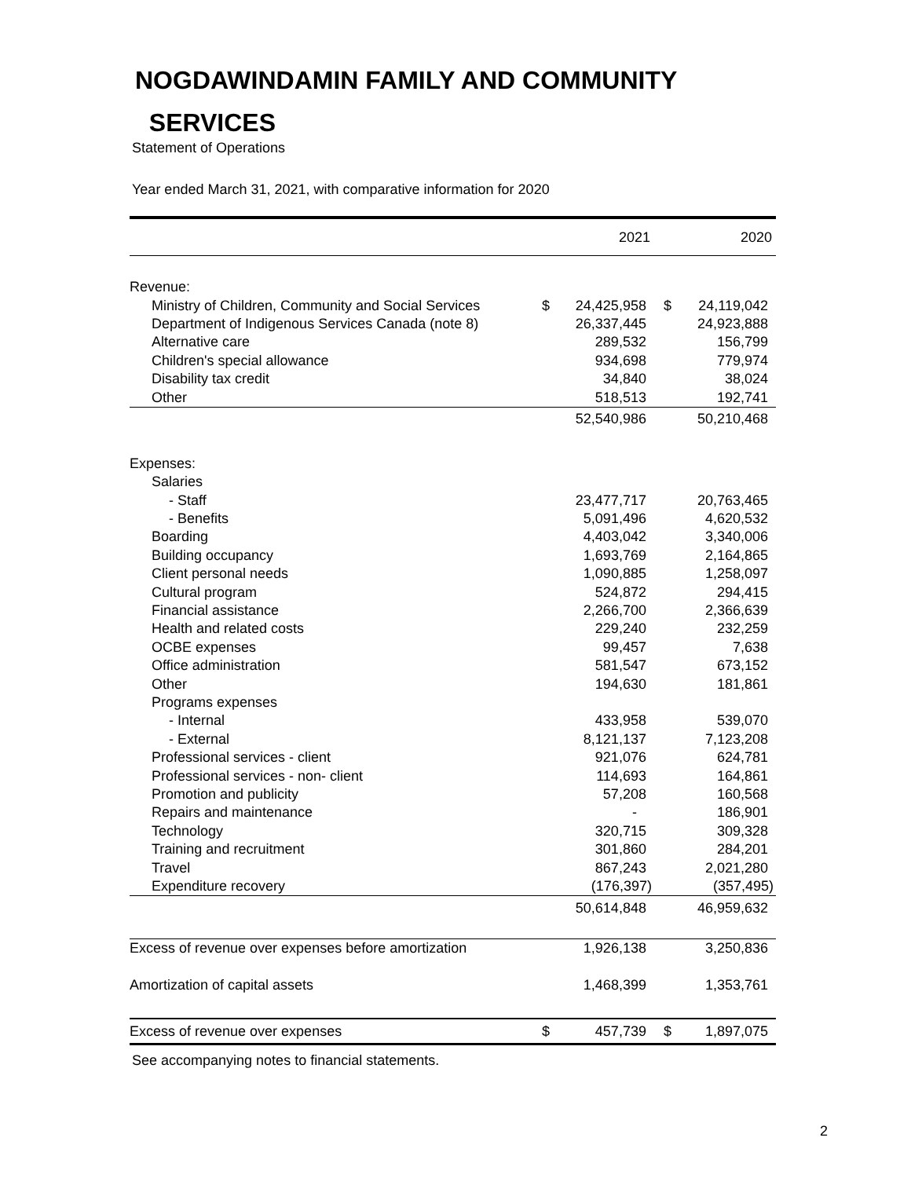NOGDAWINDAMIN FAMILY AND COMMUNITY
SERVICES
Statement of Operations
Year ended March 31, 2021, with comparative information for 2020
| | | 2021 | | 2020 |
| Revenue: | | | | |
| Ministry of Children, Community and Social Services | $ | 24,425,958 | $ | 24,119,042 |
| Department of Indigenous Services Canada (note 8) | | 26,337,445 | | 24,923,888 |
| Alternative care | | 289,532 | | 156,799 |
| Children's special allowance | | 934,698 | | 779,974 |
| Disability tax credit | | 34,840 | | 38,024 |
| Other | | 518,513 | | 192,741 |
| | | 52,540,986 | | 50,210,468 |
| Expenses: | | | | |
| Salaries | | | | |
| - Staff | | 23,477,717 | | 20,763,465 |
| - Benefits | | 5,091,496 | | 4,620,532 |
| Boarding | | 4,403,042 | | 3,340,006 |
| Building occupancy | | 1,693,769 | | 2,164,865 |
| Client personal needs | | 1,090,885 | | 1,258,097 |
| Cultural program | | 524,872 | | 294,415 |
| Financial assistance | | 2,266,700 | | 2,366,639 |
| Health and related costs | | 229,240 | | 232,259 |
| OCBE expenses | | 99,457 | | 7,638 |
| Office administration | | 581,547 | | 673,152 |
| Other | | 194,630 | | 181,861 |
| Programs expenses | | | | |
| - Internal | | 433,958 | | 539,070 |
| - External | | 8,121,137 | | 7,123,208 |
| Professional services - client | | 921,076 | | 624,781 |
| Professional services - non- client | | 114,693 | | 164,861 |
| Promotion and publicity | | 57,208 | | 160,568 |
| Repairs and maintenance | | - | | 186,901 |
| Technology | | 320,715 | | 309,328 |
| Training and recruitment | | 301,860 | | 284,201 |
| Travel | | 867,243 | | 2,021,280 |
| Expenditure recovery | | (176,397) | | (357,495) |
| | | 50,614,848 | | 46,959,632 |
| Excess of revenue over expenses before amortization | | 1,926,138 | | 3,250,836 |
| Amortization of capital assets | | 1,468,399 | | 1,353,761 |
| Excess of revenue over expenses | $ | 457,739 | $ | 1,897,075 |
See accompanying notes to financial statements.
2